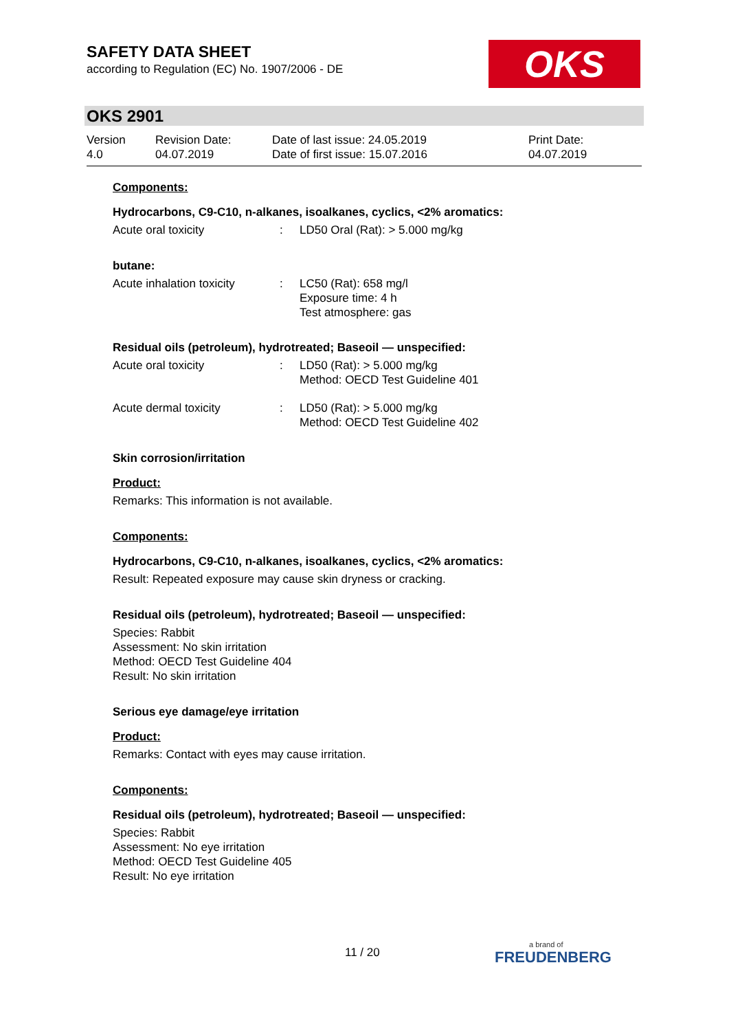SAFETY DATA SHEET
according to Regulation (EC) No. 1907/2006 - DE
OKS
OKS 2901
| Version 4.0 | Revision Date: 04.07.2019 | Date of last issue: 24.05.2019 Date of first issue: 15.07.2016 | Print Date: 04.07.2019 |
Components:
Hydrocarbons, C9-C10, n-alkanes, isoalkanes, cyclics, <2% aromatics:
| Acute oral toxicity | : | LD50 Oral (Rat): > 5.000 mg/kg |
butane:
| Acute inhalation toxicity | : | LC50 (Rat): 658 mg/l Exposure time: 4 h Test atmosphere: gas |
Residual oils (petroleum), hydrotreated; Baseoil — unspecified:
| Acute oral toxicity | : | LD50 (Rat): > 5.000 mg/kg Method: OECD Test Guideline 401 |
| Acute dermal toxicity | : | LD50 (Rat): > 5.000 mg/kg Method: OECD Test Guideline 402 |
Skin corrosion/irritation
Product:
Remarks: This information is not available.
Components:
Hydrocarbons, C9-C10, n-alkanes, isoalkanes, cyclics, <2% aromatics:
Result: Repeated exposure may cause skin dryness or cracking.
Residual oils (petroleum), hydrotreated; Baseoil — unspecified:
Species: Rabbit
Assessment: No skin irritation
Method: OECD Test Guideline 404
Result: No skin irritation
Serious eye damage/eye irritation
Product:
Remarks: Contact with eyes may cause irritation.
Components:
Residual oils (petroleum), hydrotreated; Baseoil — unspecified:
Species: Rabbit
Assessment: No eye irritation
Method: OECD Test Guideline 405
Result: No eye irritation
11 / 20 a brand of
FREUDENBERG